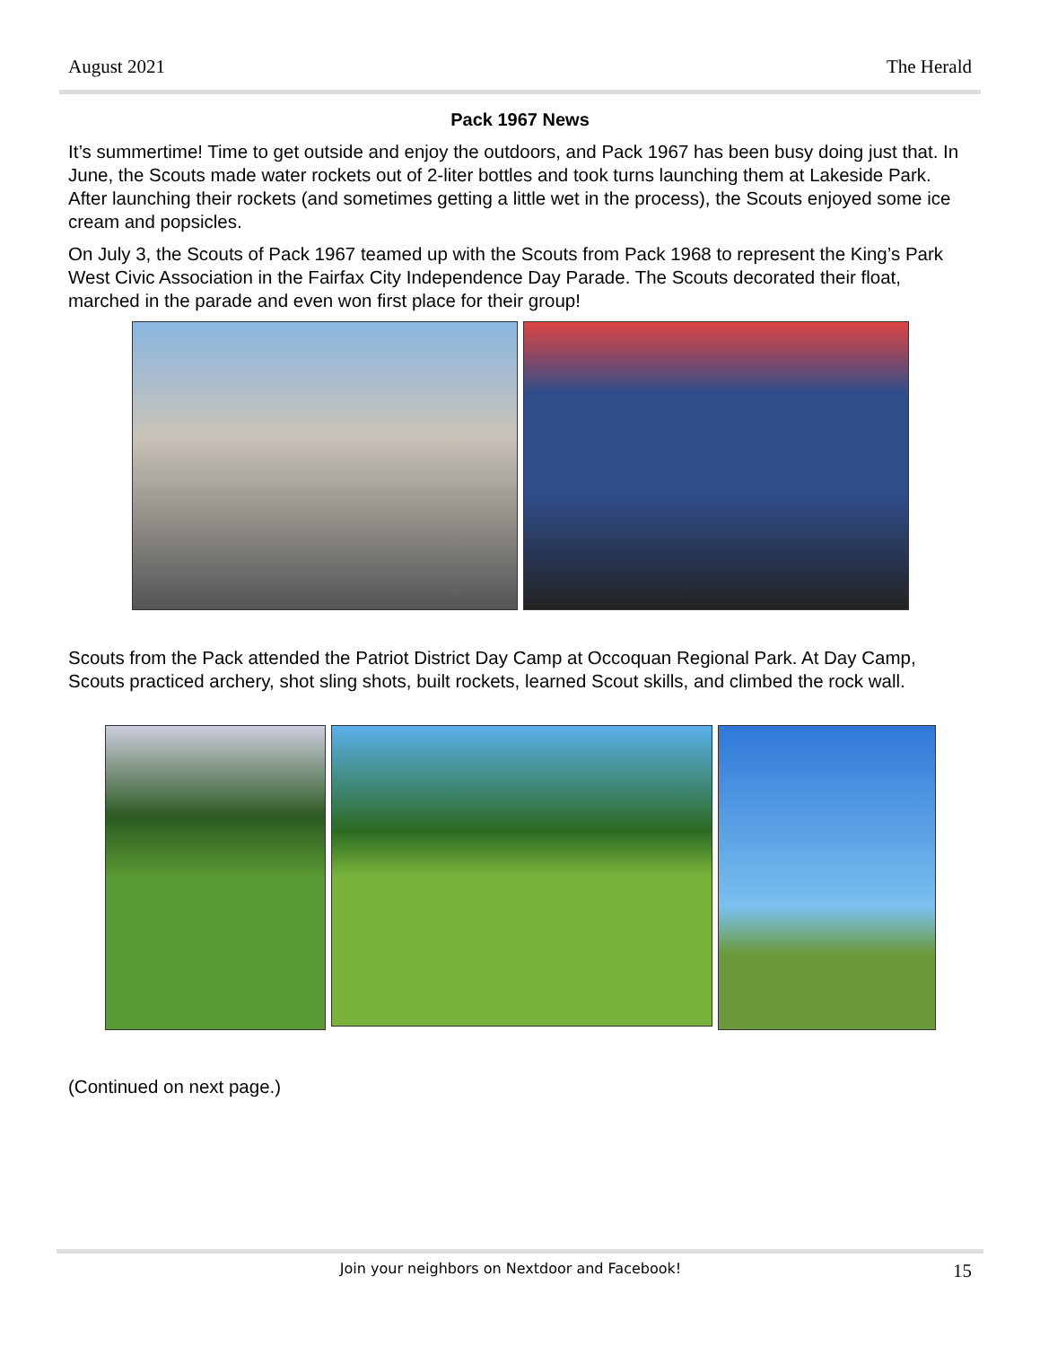August 2021 The Herald
Pack 1967 News
It’s summertime! Time to get outside and enjoy the outdoors, and Pack 1967 has been busy doing just that. In June, the Scouts made water rockets out of 2-liter bottles and took turns launching them at Lakeside Park. After launching their rockets (and sometimes getting a little wet in the process), the Scouts enjoyed some ice cream and popsicles.
On July 3, the Scouts of Pack 1967 teamed up with the Scouts from Pack 1968 to represent the King’s Park West Civic Association in the Fairfax City Independence Day Parade. The Scouts decorated their float, marched in the parade and even won first place for their group!
Scouts from the Pack attended the Patriot District Day Camp at Occoquan Regional Park. At Day Camp, Scouts practiced archery, shot sling shots, built rockets, learned Scout skills, and climbed the rock wall.
(Continued on next page.)
Join your neighbors on Nextdoor and Facebook! 15